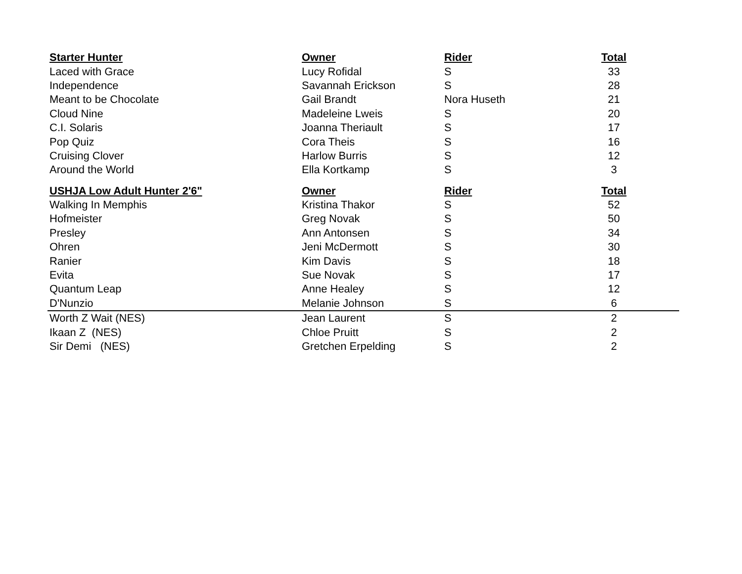| Starter Hunter | Owner | Rider | Total | |
| Laced with Grace | Lucy Rofidal | S | 33 | |
| Independence | Savannah Erickson | S | 28 | |
| Meant to be Chocolate | Gail Brandt | Nora Huseth | 21 | |
| Cloud Nine | Madeleine Lweis | S | 20 | |
| C.I. Solaris | Joanna Theriault | S | 17 | |
| Pop Quiz | Cora Theis | S | 16 | |
| Cruising Clover | Harlow Burris | S | 12 | |
| Around the World | Ella Kortkamp | S | 3 | |
| USHJA Low Adult Hunter 2'6" | Owner | Rider | Total | |
| Walking In Memphis | Kristina Thakor | S | 52 | |
| Hofmeister | Greg Novak | S | 50 | |
| Presley | Ann Antonsen | S | 34 | |
| Ohren | Jeni McDermott | S | 30 | |
| Ranier | Kim Davis | S | 18 | |
| Evita | Sue Novak | S | 17 | |
| Quantum Leap | Anne Healey | S | 12 | |
| D'Nunzio | Melanie Johnson | S | 6 | |
| Worth Z Wait (NES) | Jean Laurent | S | 2 | |
| Ikaan Z (NES) | Chloe Pruitt | S | 2 | |
| Sir Demi (NES) | Gretchen Erpelding | S | 2 | |